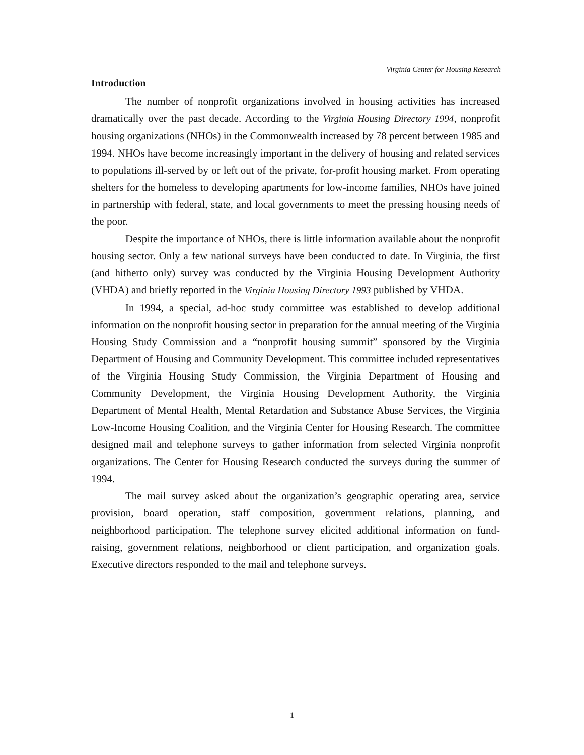Virginia Center for Housing Research
Introduction
The number of nonprofit organizations involved in housing activities has increased dramatically over the past decade. According to the Virginia Housing Directory 1994, nonprofit housing organizations (NHOs) in the Commonwealth increased by 78 percent between 1985 and 1994. NHOs have become increasingly important in the delivery of housing and related services to populations ill-served by or left out of the private, for-profit housing market. From operating shelters for the homeless to developing apartments for low-income families, NHOs have joined in partnership with federal, state, and local governments to meet the pressing housing needs of the poor.
Despite the importance of NHOs, there is little information available about the nonprofit housing sector. Only a few national surveys have been conducted to date. In Virginia, the first (and hitherto only) survey was conducted by the Virginia Housing Development Authority (VHDA) and briefly reported in the Virginia Housing Directory 1993 published by VHDA.
In 1994, a special, ad-hoc study committee was established to develop additional information on the nonprofit housing sector in preparation for the annual meeting of the Virginia Housing Study Commission and a “nonprofit housing summit” sponsored by the Virginia Department of Housing and Community Development. This committee included representatives of the Virginia Housing Study Commission, the Virginia Department of Housing and Community Development, the Virginia Housing Development Authority, the Virginia Department of Mental Health, Mental Retardation and Substance Abuse Services, the Virginia Low-Income Housing Coalition, and the Virginia Center for Housing Research. The committee designed mail and telephone surveys to gather information from selected Virginia nonprofit organizations. The Center for Housing Research conducted the surveys during the summer of 1994.
The mail survey asked about the organization’s geographic operating area, service provision, board operation, staff composition, government relations, planning, and neighborhood participation. The telephone survey elicited additional information on fund-raising, government relations, neighborhood or client participation, and organization goals. Executive directors responded to the mail and telephone surveys.
1